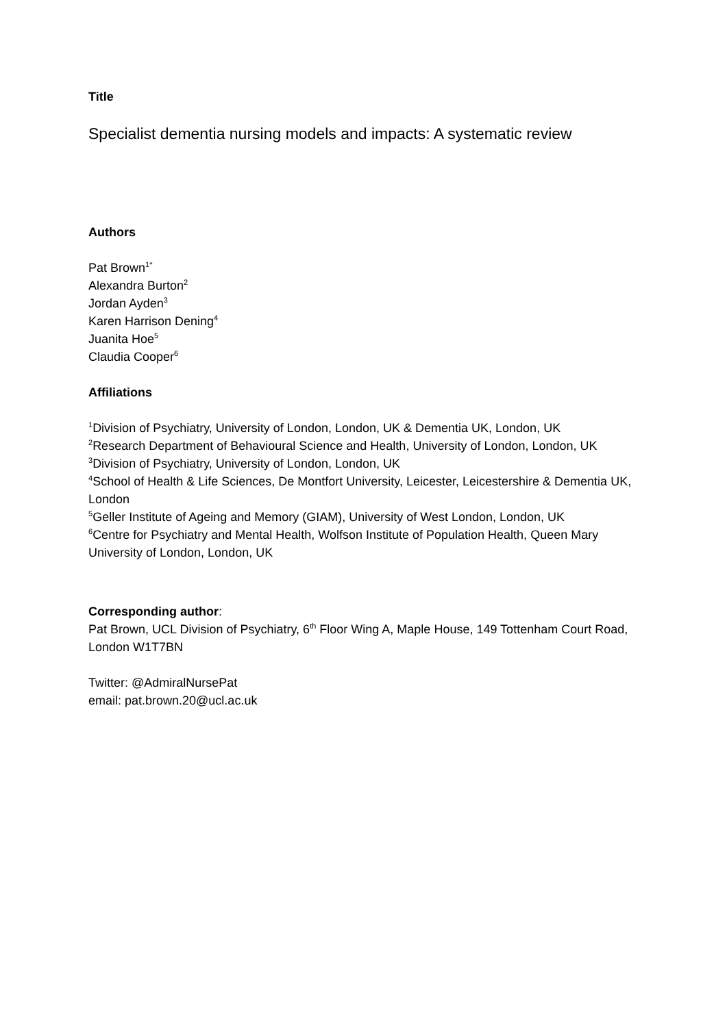Title
Specialist dementia nursing models and impacts: A systematic review
Authors
Pat Brown<sup>1*</sup>
Alexandra Burton<sup>2</sup>
Jordan Ayden<sup>3</sup>
Karen Harrison Dening<sup>4</sup>
Juanita Hoe<sup>5</sup>
Claudia Cooper<sup>6</sup>
Affiliations
<sup>1</sup> Division of Psychiatry, University of London, London, UK & Dementia UK, London, UK
<sup>2</sup> Research Department of Behavioural Science and Health, University of London, London, UK
<sup>3</sup> Division of Psychiatry, University of London, London, UK
<sup>4</sup> School of Health & Life Sciences, De Montfort University, Leicester, Leicestershire & Dementia UK, London
<sup>5</sup> Geller Institute of Ageing and Memory (GIAM), University of West London, London, UK
<sup>6</sup> Centre for Psychiatry and Mental Health, Wolfson Institute of Population Health, Queen Mary University of London, London, UK
Corresponding author:
Pat Brown, UCL Division of Psychiatry, 6<sup>th</sup> Floor Wing A, Maple House, 149 Tottenham Court Road, London W1T7BN
Twitter: @AdmiralNursePat
email: pat.brown.20@ucl.ac.uk